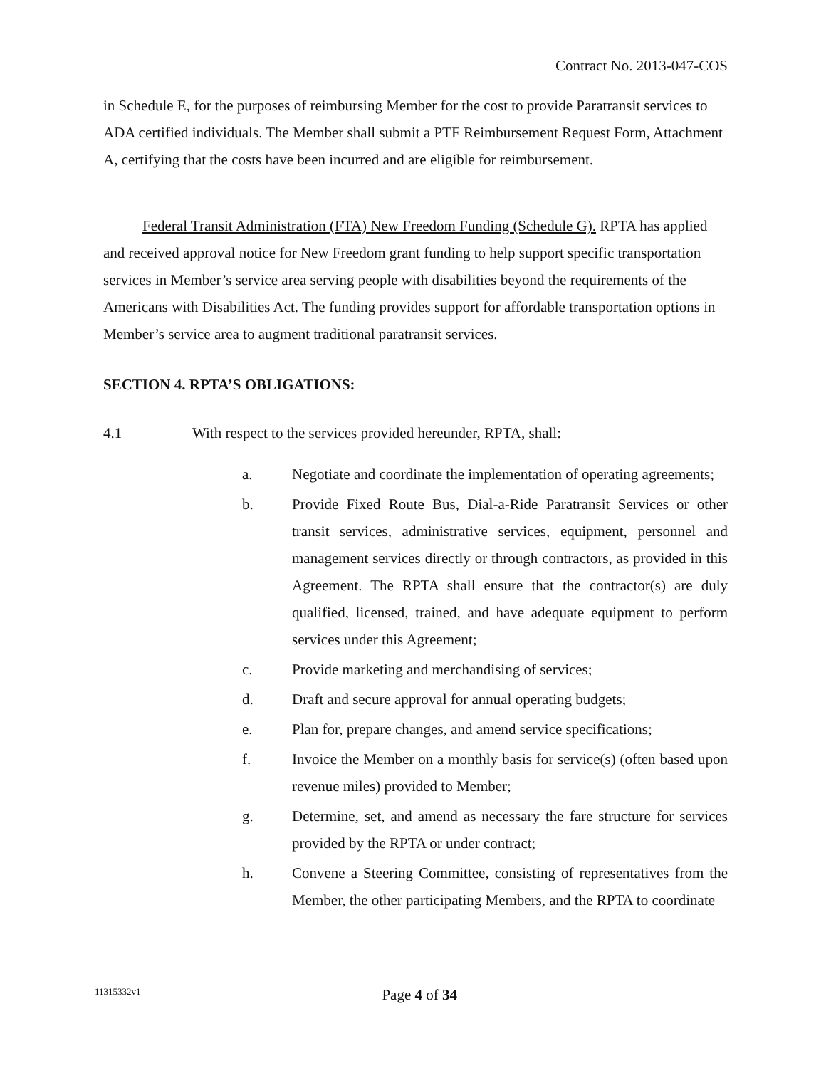Contract No. 2013-047-COS
in Schedule E, for the purposes of reimbursing Member for the cost to provide Paratransit services to ADA certified individuals. The Member shall submit a PTF Reimbursement Request Form, Attachment A, certifying that the costs have been incurred and are eligible for reimbursement.
Federal Transit Administration (FTA) New Freedom Funding (Schedule G). RPTA has applied and received approval notice for New Freedom grant funding to help support specific transportation services in Member’s service area serving people with disabilities beyond the requirements of the Americans with Disabilities Act. The funding provides support for affordable transportation options in Member’s service area to augment traditional paratransit services.
SECTION 4. RPTA’S OBLIGATIONS:
4.1 With respect to the services provided hereunder, RPTA, shall:
a. Negotiate and coordinate the implementation of operating agreements;
b. Provide Fixed Route Bus, Dial-a-Ride Paratransit Services or other transit services, administrative services, equipment, personnel and management services directly or through contractors, as provided in this Agreement. The RPTA shall ensure that the contractor(s) are duly qualified, licensed, trained, and have adequate equipment to perform services under this Agreement;
c. Provide marketing and merchandising of services;
d. Draft and secure approval for annual operating budgets;
e. Plan for, prepare changes, and amend service specifications;
f. Invoice the Member on a monthly basis for service(s) (often based upon revenue miles) provided to Member;
g. Determine, set, and amend as necessary the fare structure for services provided by the RPTA or under contract;
h. Convene a Steering Committee, consisting of representatives from the Member, the other participating Members, and the RPTA to coordinate
11315332v1 Page 4 of 34